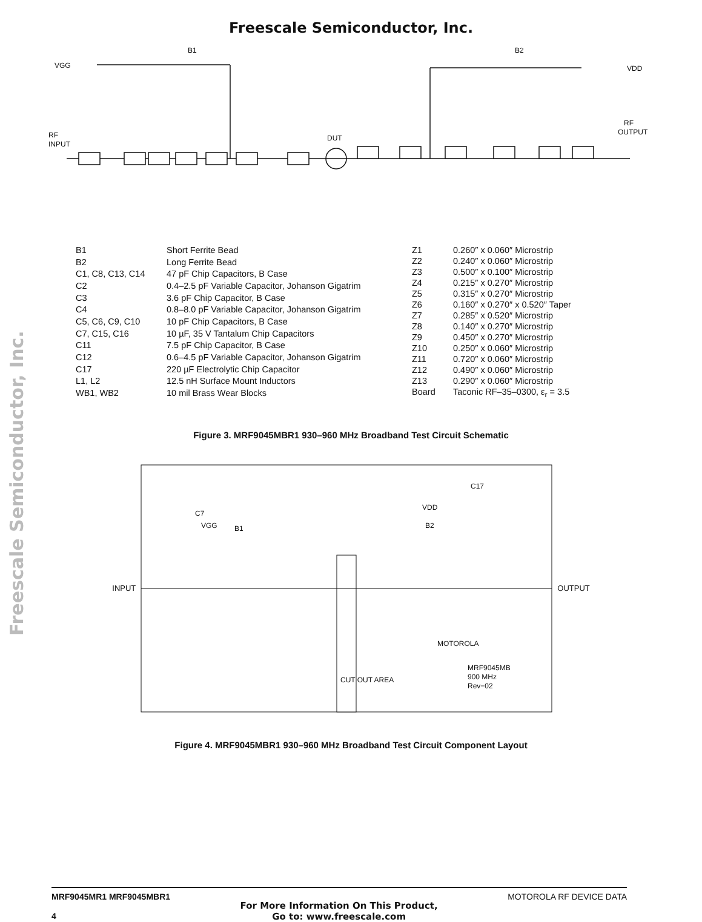Freescale Semiconductor, Inc.
Freescale Semiconductor, Inc.
VGG
B1
B2
VDD
RF
INPUT
RF
OUTPUT
DUT
| B1 | Short Ferrite Bead |
| B2 | Long Ferrite Bead |
| C1, C8, C13, C14 | 47 pF Chip Capacitors, B Case |
| C2 | 0.4–2.5 pF Variable Capacitor, Johanson Gigatrim |
| C3 | 3.6 pF Chip Capacitor, B Case |
| C4 | 0.8–8.0 pF Variable Capacitor, Johanson Gigatrim |
| C5, C6, C9, C10 | 10 pF Chip Capacitors, B Case |
| C7, C15, C16 | 10 µF, 35 V Tantalum Chip Capacitors |
| C11 | 7.5 pF Chip Capacitor, B Case |
| C12 | 0.6–4.5 pF Variable Capacitor, Johanson Gigatrim |
| C17 | 220 µF Electrolytic Chip Capacitor |
| L1, L2 | 12.5 nH Surface Mount Inductors |
| WB1, WB2 | 10 mil Brass Wear Blocks |
| Z1 | 0.260″ x 0.060″ Microstrip |
| Z2 | 0.240″ x 0.060″ Microstrip |
| Z3 | 0.500″ x 0.100″ Microstrip |
| Z4 | 0.215″ x 0.270″ Microstrip |
| Z5 | 0.315″ x 0.270″ Microstrip |
| Z6 | 0.160″ x 0.270″ x 0.520″ Taper |
| Z7 | 0.285″ x 0.520″ Microstrip |
| Z8 | 0.140″ x 0.270″ Microstrip |
| Z9 | 0.450″ x 0.270″ Microstrip |
| Z10 | 0.250″ x 0.060″ Microstrip |
| Z11 | 0.720″ x 0.060″ Microstrip |
| Z12 | 0.490″ x 0.060″ Microstrip |
| Z13 | 0.290″ x 0.060″ Microstrip |
| Board | Taconic RF–35–0300, ε<sub>r</sub> = 3.5 |
Figure 3. MRF9045MBR1 930–960 MHz Broadband Test Circuit Schematic
INPUT
VGG
B1
C7
VDD
C17
B2
CUT OUT AREA
MOTOROLA
MRF9045MB
900 MHz
Rev−02
OUTPUT
Figure 4. MRF9045MBR1 930–960 MHz Broadband Test Circuit Component Layout
MRF9045MR1 MRF9045MBR1
4
For More Information On This Product,
Go to: www.freescale.com
MOTOROLA RF DEVICE DATA